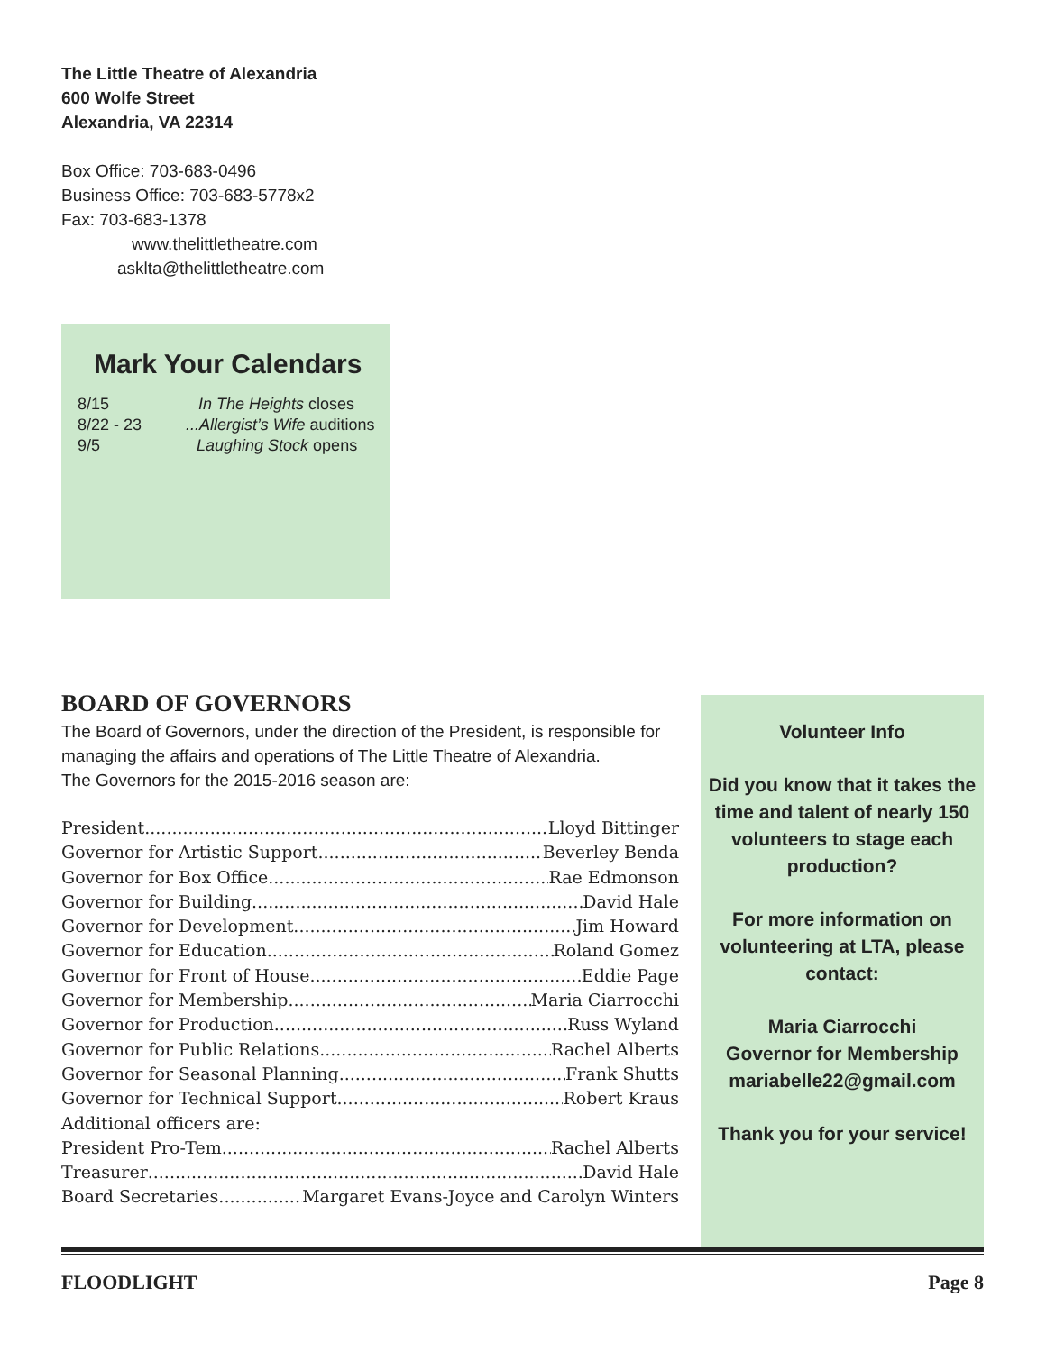The Little Theatre of Alexandria
600 Wolfe Street
Alexandria, VA 22314
Box Office: 703-683-0496
Business Office: 703-683-5778x2
Fax: 703-683-1378
www.thelittletheatre.com
asklta@thelittletheatre.com
Mark Your Calendars
| 8/15 | In The Heights closes |
| 8/22 - 23 | ...Allergist’s Wife auditions |
| 9/5 | Laughing Stock opens |
BOARD OF GOVERNORS
The Board of Governors, under the direction of the President, is responsible for managing the affairs and operations of The Little Theatre of Alexandria.
The Governors for the 2015-2016 season are:
President Lloyd Bittinger
Governor for Artistic Support Beverley Benda
Governor for Box Office Rae Edmonson
Governor for Building David Hale
Governor for Development Jim Howard
Governor for Education Roland Gomez
Governor for Front of House Eddie Page
Governor for Membership Maria Ciarrocchi
Governor for Production Russ Wyland
Governor for Public Relations Rachel Alberts
Governor for Seasonal Planning Frank Shutts
Governor for Technical Support Robert Kraus
Additional officers are:
President Pro-Tem Rachel Alberts
Treasurer David Hale
Board Secretaries Margaret Evans-Joyce and Carolyn Winters
Volunteer Info
Did you know that it takes the time and talent of nearly 150 volunteers to stage each production?
For more information on volunteering at LTA, please contact:
Maria Ciarrocchi
Governor for Membership
mariabelle22@gmail.com
Thank you for your service!
FLOODLIGHT Page 8